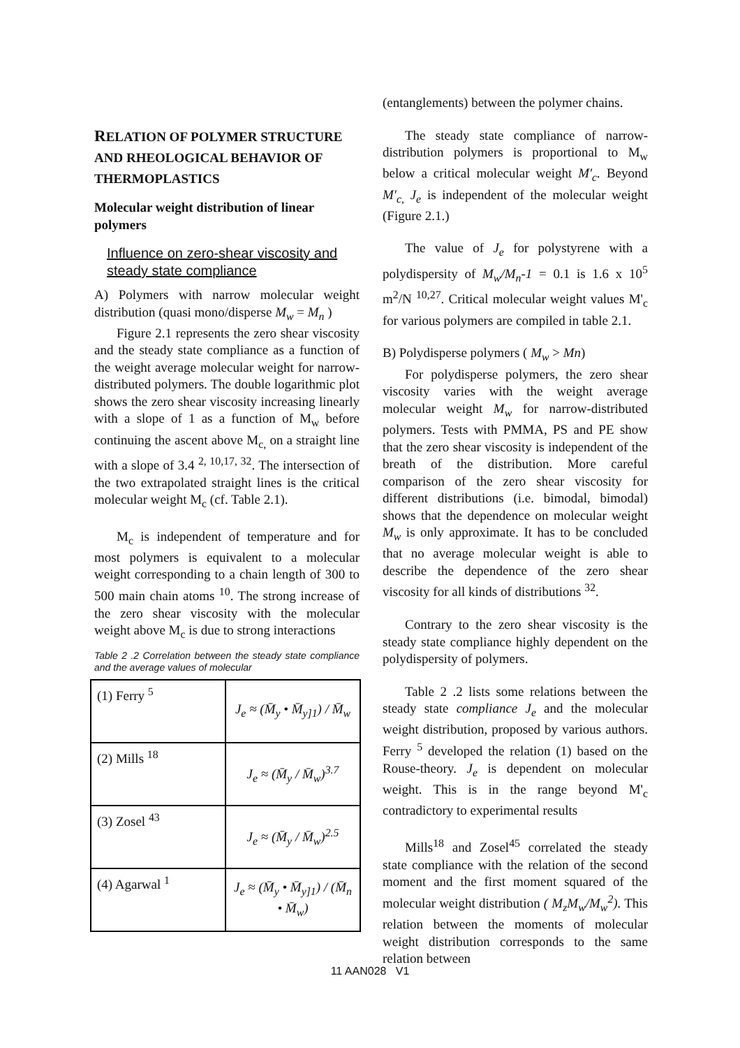RELATION OF POLYMER STRUCTURE AND RHEOLOGICAL BEHAVIOR OF THERMOPLASTICS
Molecular weight distribution of linear polymers
Influence on zero-shear viscosity and steady state compliance
A) Polymers with narrow molecular weight distribution (quasi mono/disperse M<sub>w</sub> = M<sub>n</sub> )
Figure 2.1 represents the zero shear viscosity and the steady state compliance as a function of the weight average molecular weight for narrow-distributed polymers. The double logarithmic plot shows the zero shear viscosity increasing linearly with a slope of 1 as a function of M<sub>w</sub> before continuing the ascent above M<sub>c,</sub> on a straight line with a slope of 3.4 <sup>2, 10,17, 32</sup>. The intersection of the two extrapolated straight lines is the critical molecular weight M<sub>c</sub> (cf. Table 2.1).
M<sub>c</sub> is independent of temperature and for most polymers is equivalent to a molecular weight corresponding to a chain length of 300 to 500 main chain atoms <sup>10</sup>. The strong increase of the zero shear viscosity with the molecular weight above M<sub>c</sub> is due to strong interactions
Table 2 .2 Correlation between the steady state compliance and the average values of molecular
| (1) Ferry <sup>5</sup> | J<sub>e</sub> ≈ (M̄<sub>y</sub> • M̄<sub>y]1</sub>) / M̄<sub>w</sub> |
| (2) Mills <sup>18</sup> | J<sub>e</sub> ≈ (M̄<sub>y</sub> / M̄<sub>w</sub>)<sup>3.7</sup> |
| (3) Zosel <sup>43</sup> | J<sub>e</sub> ≈ (M̄<sub>y</sub> / M̄<sub>w</sub>)<sup>2.5</sup> |
| (4) Agarwal <sup>1</sup> | J<sub>e</sub> ≈ (M̄<sub>y</sub> • M̄<sub>y]1</sub>) / (M̄<sub>n</sub> • M̄<sub>w</sub>) |
(entanglements) between the polymer chains.
The steady state compliance of narrow-distribution polymers is proportional to M<sub>w</sub> below a critical molecular weight M'<sub>c</sub>. Beyond M'<sub>c,</sub> J<sub>e</sub> is independent of the molecular weight (Figure 2.1.)
The value of J<sub>e</sub> for polystyrene with a polydispersity of M<sub>w</sub>/M<sub>n</sub>-1 = 0.1 is 1.6 x 10<sup>5</sup> m<sup>2</sup>/N <sup>10,27</sup>. Critical molecular weight values M'<sub>c</sub> for various polymers are compiled in table 2.1.
B) Polydisperse polymers ( M<sub>w</sub> > Mn)
For polydisperse polymers, the zero shear viscosity varies with the weight average molecular weight M<sub>w</sub> for narrow-distributed polymers. Tests with PMMA, PS and PE show that the zero shear viscosity is independent of the breath of the distribution. More careful comparison of the zero shear viscosity for different distributions (i.e. bimodal, bimodal) shows that the dependence on molecular weight M<sub>w</sub> is only approximate. It has to be concluded that no average molecular weight is able to describe the dependence of the zero shear viscosity for all kinds of distributions <sup>32</sup>.
Contrary to the zero shear viscosity is the steady state compliance highly dependent on the polydispersity of polymers.
Table 2 .2 lists some relations between the steady state compliance J<sub>e</sub> and the molecular weight distribution, proposed by various authors. Ferry <sup>5</sup> developed the relation (1) based on the Rouse-theory. J<sub>e</sub> is dependent on molecular weight. This is in the range beyond M'<sub>c</sub> contradictory to experimental results
Mills<sup>18</sup> and Zosel<sup>45</sup> correlated the steady state compliance with the relation of the second moment and the first moment squared of the molecular weight distribution ( M<sub>z</sub>M<sub>w</sub>/M<sub>w</sub><sup>2</sup>). This relation between the moments of molecular weight distribution corresponds to the same relation between
11 AAN028 V1